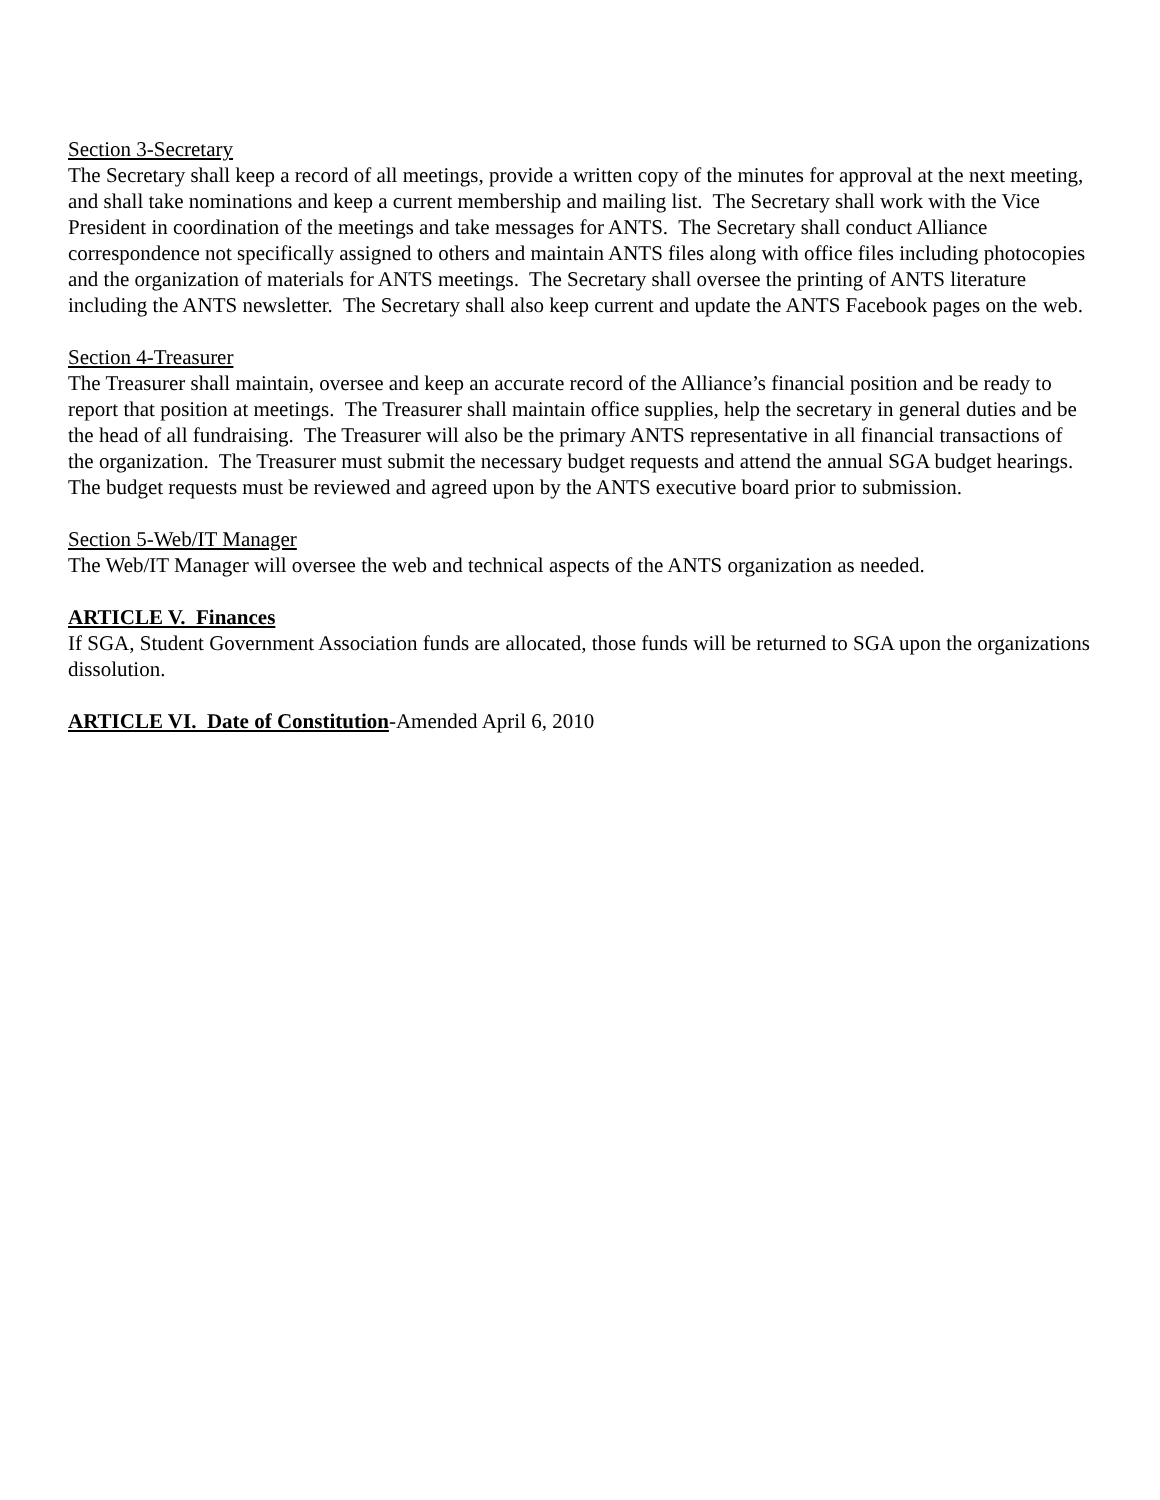Section 3-Secretary
The Secretary shall keep a record of all meetings, provide a written copy of the minutes for approval at the next meeting, and shall take nominations and keep a current membership and mailing list. The Secretary shall work with the Vice President in coordination of the meetings and take messages for ANTS. The Secretary shall conduct Alliance correspondence not specifically assigned to others and maintain ANTS files along with office files including photocopies and the organization of materials for ANTS meetings. The Secretary shall oversee the printing of ANTS literature including the ANTS newsletter. The Secretary shall also keep current and update the ANTS Facebook pages on the web.
Section 4-Treasurer
The Treasurer shall maintain, oversee and keep an accurate record of the Alliance’s financial position and be ready to report that position at meetings. The Treasurer shall maintain office supplies, help the secretary in general duties and be the head of all fundraising. The Treasurer will also be the primary ANTS representative in all financial transactions of the organization. The Treasurer must submit the necessary budget requests and attend the annual SGA budget hearings. The budget requests must be reviewed and agreed upon by the ANTS executive board prior to submission.
Section 5-Web/IT Manager
The Web/IT Manager will oversee the web and technical aspects of the ANTS organization as needed.
ARTICLE V. Finances
If SGA, Student Government Association funds are allocated, those funds will be returned to SGA upon the organizations dissolution.
ARTICLE VI. Date of Constitution-Amended April 6, 2010